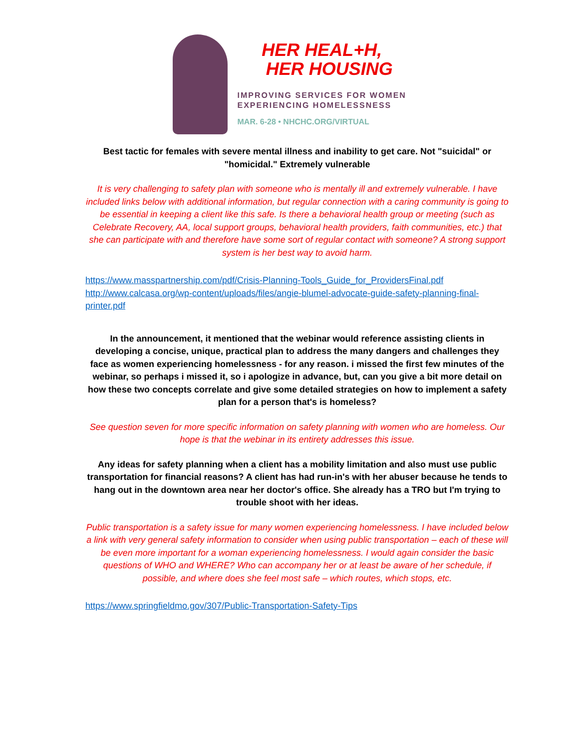HER HEAL+H,
HER HOUSING
IMPROVING SERVICES FOR WOMEN
EXPERIENCING HOMELESSNESS
MAR. 6-28 • NHCHC.ORG/VIRTUAL
Best tactic for females with severe mental illness and inability to get care. Not "suicidal" or "homicidal." Extremely vulnerable
It is very challenging to safety plan with someone who is mentally ill and extremely vulnerable. I have included links below with additional information, but regular connection with a caring community is going to be essential in keeping a client like this safe. Is there a behavioral health group or meeting (such as Celebrate Recovery, AA, local support groups, behavioral health providers, faith communities, etc.) that she can participate with and therefore have some sort of regular contact with someone? A strong support system is her best way to avoid harm.
https://www.masspartnership.com/pdf/Crisis-Planning-Tools_Guide_for_ProvidersFinal.pdf
http://www.calcasa.org/wp-content/uploads/files/angie-blumel-advocate-guide-safety-planning-final-printer.pdf
In the announcement, it mentioned that the webinar would reference assisting clients in developing a concise, unique, practical plan to address the many dangers and challenges they face as women experiencing homelessness - for any reason. i missed the first few minutes of the webinar, so perhaps i missed it, so i apologize in advance, but, can you give a bit more detail on how these two concepts correlate and give some detailed strategies on how to implement a safety plan for a person that's is homeless?
See question seven for more specific information on safety planning with women who are homeless. Our hope is that the webinar in its entirety addresses this issue.
Any ideas for safety planning when a client has a mobility limitation and also must use public transportation for financial reasons? A client has had run-in's with her abuser because he tends to hang out in the downtown area near her doctor's office. She already has a TRO but I'm trying to trouble shoot with her ideas.
Public transportation is a safety issue for many women experiencing homelessness. I have included below a link with very general safety information to consider when using public transportation – each of these will be even more important for a woman experiencing homelessness. I would again consider the basic questions of WHO and WHERE? Who can accompany her or at least be aware of her schedule, if possible, and where does she feel most safe – which routes, which stops, etc.
https://www.springfieldmo.gov/307/Public-Transportation-Safety-Tips